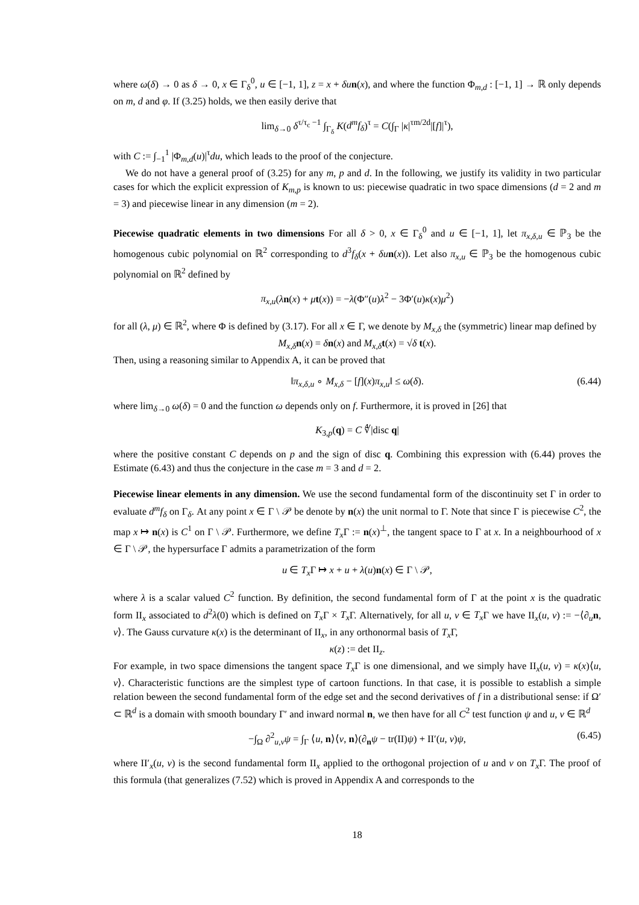where ω(δ) → 0 as δ → 0, x ∈ Γ<sub>δ</sub><sup>0</sup>, u ∈ [−1, 1], z = x + δu n(x), and where the function Φ<sub>m,d</sub> : [−1, 1] → ℝ only depends on m, d and φ. If (3.25) holds, we then easily derive that
lim<sub>δ→0</sub> δ<sup>τ/τ<sub>c</sub> −1</sup> ∫<sub>Γ<sub>δ</sub></sub> K(d<sup>m</sup>f<sub>δ</sub>)<sup>τ</sup> = C(∫<sub>Γ</sub> |κ|<sup>τm/2d</sup>|[f]|<sup>τ</sup>),
with C := ∫<sub>−1</sub><sup>1</sup> |Φ<sub>m,d</sub>(u)|<sup>τ</sup>du, which leads to the proof of the conjecture.
We do not have a general proof of (3.25) for any m, p and d. In the following, we justify its validity in two particular cases for which the explicit expression of K<sub>m,p</sub> is known to us: piecewise quadratic in two space dimensions (d = 2 and m = 3) and piecewise linear in any dimension (m = 2).
Piecewise quadratic elements in two dimensions For all δ > 0, x ∈ Γ<sub>δ</sub><sup>0</sup> and u ∈ [−1, 1], let π<sub>x,δ,u</sub> ∈ ℙ<sub>3</sub> be the homogenous cubic polynomial on ℝ<sup>2</sup> corresponding to d<sup>3</sup>f<sub>δ</sub>(x + δu n(x)). Let also π<sub>x,u</sub> ∈ ℙ<sub>3</sub> be the homogenous cubic polynomial on ℝ<sup>2</sup> defined by
π<sub>x,u</sub>(λn(x) + μt(x)) = −λ(Φ″(u)λ<sup>2</sup> − 3Φ′(u)κ(x)μ<sup>2</sup>)
for all (λ, μ) ∈ ℝ<sup>2</sup>, where Φ is defined by (3.17). For all x ∈ Γ, we denote by M<sub>x,δ</sub> the (symmetric) linear map defined by
M<sub>x,δ</sub> n(x) = δn(x) and M<sub>x,δ</sub> t(x) = √δ t(x).
Then, using a reasoning similar to Appendix A, it can be proved that
‖π<sub>x,δ,u</sub> ∘ M<sub>x,δ</sub> − [f](x)π<sub>x,u</sub>‖ ≤ ω(δ). (6.44)
where lim<sub>δ→0</sub> ω(δ) = 0 and the function ω depends only on f. Furthermore, it is proved in [26] that
K<sub>3,p</sub>(q) = C ∜|disc q|
where the positive constant C depends on p and the sign of disc q. Combining this expression with (6.44) proves the Estimate (6.43) and thus the conjecture in the case m = 3 and d = 2.
Piecewise linear elements in any dimension. We use the second fundamental form of the discontinuity set Γ in order to evaluate d<sup>m</sup>f<sub>δ</sub> on Γ<sub>δ</sub>. At any point x ∈ Γ \ 𝒫 be denote by n(x) the unit normal to Γ. Note that since Γ is piecewise C<sup>2</sup>, the map x ↦ n(x) is C<sup>1</sup> on Γ \ 𝒫. Furthermore, we define T<sub>x</sub> Γ := n(x)<sup>⊥</sup>, the tangent space to Γ at x. In a neighbourhood of x ∈ Γ \ 𝒫, the hypersurface Γ admits a parametrization of the form
u ∈ T<sub>x</sub> Γ ↦ x + u + λ(u)n(x) ∈ Γ \ 𝒫,
where λ is a scalar valued C<sup>2</sup> function. By definition, the second fundamental form of Γ at the point x is the quadratic form II<sub>x</sub> associated to d<sup>2</sup>λ(0) which is defined on T<sub>x</sub> Γ × T<sub>x</sub> Γ. Alternatively, for all u, v ∈ T<sub>x</sub> Γ we have II<sub>x</sub>(u, v) := −⟨∂<sub>u</sub>n, v⟩. The Gauss curvature κ(x) is the determinant of II<sub>x</sub>, in any orthonormal basis of T<sub>x</sub> Γ,
κ(z) := det II<sub>z</sub>.
For example, in two space dimensions the tangent space T<sub>x</sub> Γ is one dimensional, and we simply have II<sub>x</sub>(u, v) = κ(x)⟨u, v⟩. Characteristic functions are the simplest type of cartoon functions. In that case, it is possible to establish a simple relation beween the second fundamental form of the edge set and the second derivatives of f in a distributional sense: if Ω′ ⊂ ℝ<sup>d</sup> is a domain with smooth boundary Γ′ and inward normal n, we then have for all C<sup>2</sup> test function ψ and u, v ∈ ℝ<sup>d</sup>
−∫<sub>Ω</sub> ∂<sup>2</sup><sub>u,v</sub>ψ = ∫<sub>Γ</sub> ⟨u, n⟩⟨v, n⟩(∂<sub>n</sub>ψ − tr(II)ψ) + II′(u, v)ψ, (6.45)
where II′<sub>x</sub>(u, v) is the second fundamental form II<sub>x</sub> applied to the orthogonal projection of u and v on T<sub>x</sub> Γ. The proof of this formula (that generalizes (7.52) which is proved in Appendix A and corresponds to the
18